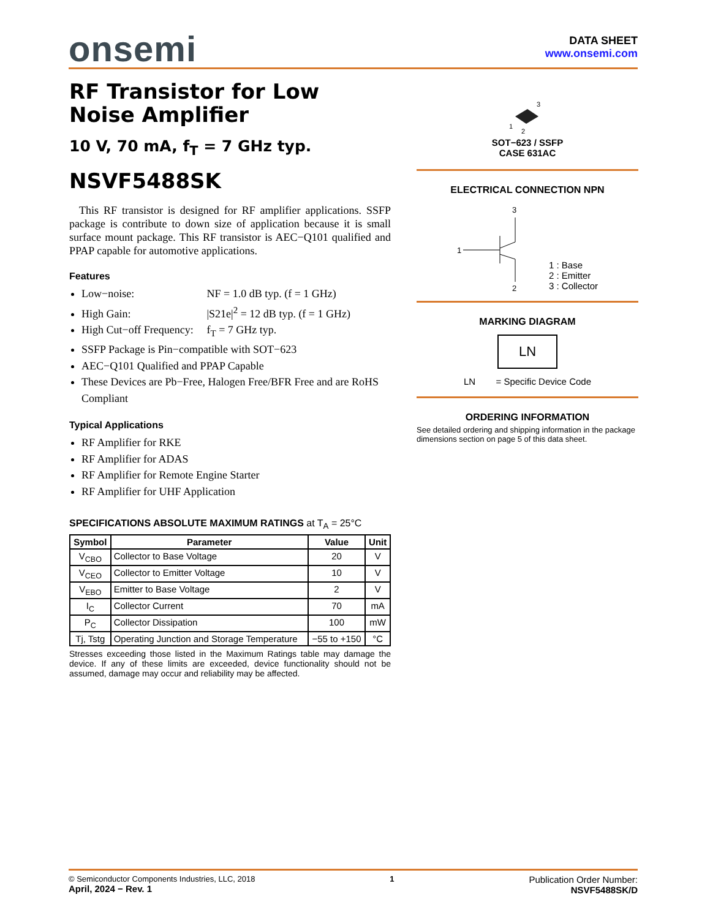onsemi
DATA SHEET
www.onsemi.com
RF Transistor for Low Noise Amplifier
10 V, 70 mA, f<sub>T</sub> = 7 GHz typ.
NSVF5488SK
This RF transistor is designed for RF amplifier applications. SSFP package is contribute to down size of application because it is small surface mount package. This RF transistor is AEC−Q101 qualified and PPAP capable for automotive applications.
Features
Low−noise: NF = 1.0 dB typ. (f = 1 GHz)
High Gain: |S21e|<sup>2</sup> = 12 dB typ. (f = 1 GHz)
High Cut−off Frequency: f<sub>T</sub> = 7 GHz typ.
SSFP Package is Pin−compatible with SOT−623
AEC−Q101 Qualified and PPAP Capable
These Devices are Pb−Free, Halogen Free/BFR Free and are RoHS Compliant
Typical Applications
RF Amplifier for RKE
RF Amplifier for ADAS
RF Amplifier for Remote Engine Starter
RF Amplifier for UHF Application
SPECIFICATIONS ABSOLUTE MAXIMUM RATINGS at T<sub>A</sub> = 25°C
| Symbol | Parameter | Value | Unit |
| --- | --- | --- | --- |
| V<sub>CBO</sub> | Collector to Base Voltage | 20 | V |
| V<sub>CEO</sub> | Collector to Emitter Voltage | 10 | V |
| V<sub>EBO</sub> | Emitter to Base Voltage | 2 | V |
| I<sub>C</sub> | Collector Current | 70 | mA |
| P<sub>C</sub> | Collector Dissipation | 100 | mW |
| Tj, Tstg | Operating Junction and Storage Temperature | −55 to +150 | °C |
Stresses exceeding those listed in the Maximum Ratings table may damage the device. If any of these limits are exceeded, device functionality should not be assumed, damage may occur and reliability may be affected.
3
1
2
SOT−623 / SSFP
CASE 631AC
ELECTRICAL CONNECTION NPN
3
1
2
1 : Base
2 : Emitter
3 : Collector
MARKING DIAGRAM
LN
LN = Specific Device Code
ORDERING INFORMATION
See detailed ordering and shipping information in the package dimensions section on page 5 of this data sheet.
© Semiconductor Components Industries, LLC, 2018
April, 2024 − Rev. 1
1
Publication Order Number:
NSVF5488SK/D